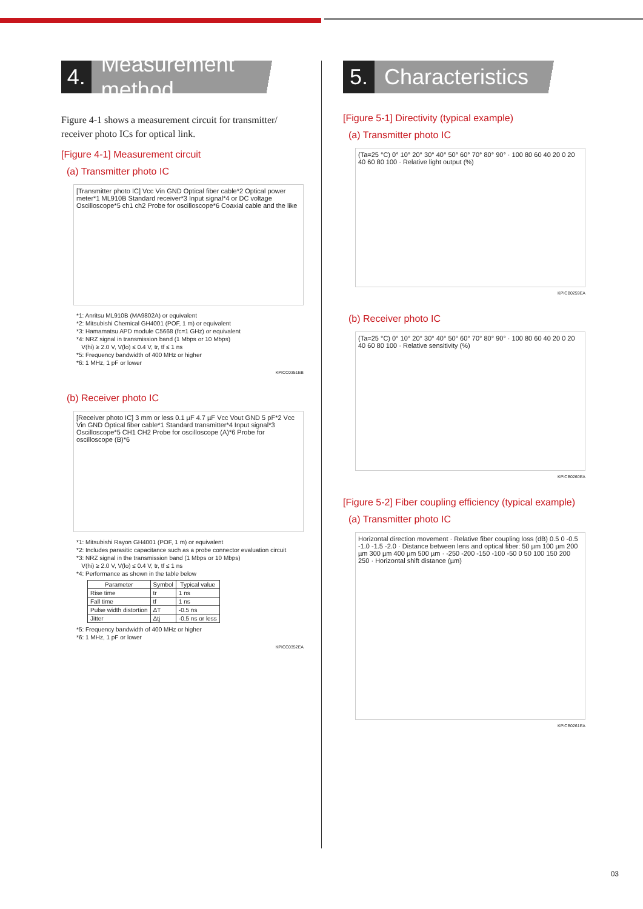4. Measurement method
Figure 4-1 shows a measurement circuit for transmitter/ receiver photo ICs for optical link.
[Figure 4-1] Measurement circuit
(a) Transmitter photo IC
[Transmitter photo IC] Vcc Vin GND Optical fiber cable*2 Optical power meter*1 ML910B Standard receiver*3 Input signal*4 or DC voltage Oscilloscope*5 ch1 ch2 Probe for oscilloscope*6 Coaxial cable and the like
*1: Anritsu ML910B (MA9802A) or equivalent
*2: Mitsubishi Chemical GH4001 (POF, 1 m) or equivalent
*3: Hamamatsu APD module C5668 (fc=1 GHz) or equivalent
*4: NRZ signal in transmission band (1 Mbps or 10 Mbps)
V(hi) ≥ 2.0 V, V(lo) ≤ 0.4 V, tr, tf ≤ 1 ns
*5: Frequency bandwidth of 400 MHz or higher
*6: 1 MHz, 1 pF or lower
KPICC0351EB
(b) Receiver photo IC
[Receiver photo IC] 3 mm or less 0.1 µF 4.7 µF Vcc Vout GND 5 pF*2 Vcc Vin GND Optical fiber cable*1 Standard transmitter*4 Input signal*3 Oscilloscope*5 CH1 CH2 Probe for oscilloscope (A)*6 Probe for oscilloscope (B)*6
*1: Mitsubishi Rayon GH4001 (POF, 1 m) or equivalent
*2: Includes parasitic capacitance such as a probe connector evaluation circuit
*3: NRZ signal in the transmission band (1 Mbps or 10 Mbps)
V(hi) ≥ 2.0 V, V(lo) ≤ 0.4 V, tr, tf ≤ 1 ns
*4: Performance as shown in the table below
| Parameter | Symbol | Typical value |
| --- | --- | --- |
| Rise time | tr | 1 ns |
| Fall time | tf | 1 ns |
| Pulse width distortion | ΔT | -0.5 ns |
| Jitter | Δtj | -0.5 ns or less |
*5: Frequency bandwidth of 400 MHz or higher
*6: 1 MHz, 1 pF or lower
KPICC0352EA
5. Characteristics
[Figure 5-1] Directivity (typical example)
(a) Transmitter photo IC
(Ta=25 °C) 0° 10° 20° 30° 40° 50° 60° 70° 80° 90° · 100 80 60 40 20 0 20 40 60 80 100 · Relative light output (%)
KPICB0259EA
(b) Receiver photo IC
(Ta=25 °C) 0° 10° 20° 30° 40° 50° 60° 70° 80° 90° · 100 80 60 40 20 0 20 40 60 80 100 · Relative sensitivity (%)
KPICB0260EA
[Figure 5-2] Fiber coupling efficiency (typical example)
(a) Transmitter photo IC
Horizontal direction movement · Relative fiber coupling loss (dB) 0.5 0 -0.5 -1.0 -1.5 -2.0 · Distance between lens and optical fiber: 50 µm 100 µm 200 µm 300 µm 400 µm 500 µm · -250 -200 -150 -100 -50 0 50 100 150 200 250 · Horizontal shift distance (µm)
KPICB0261EA
03